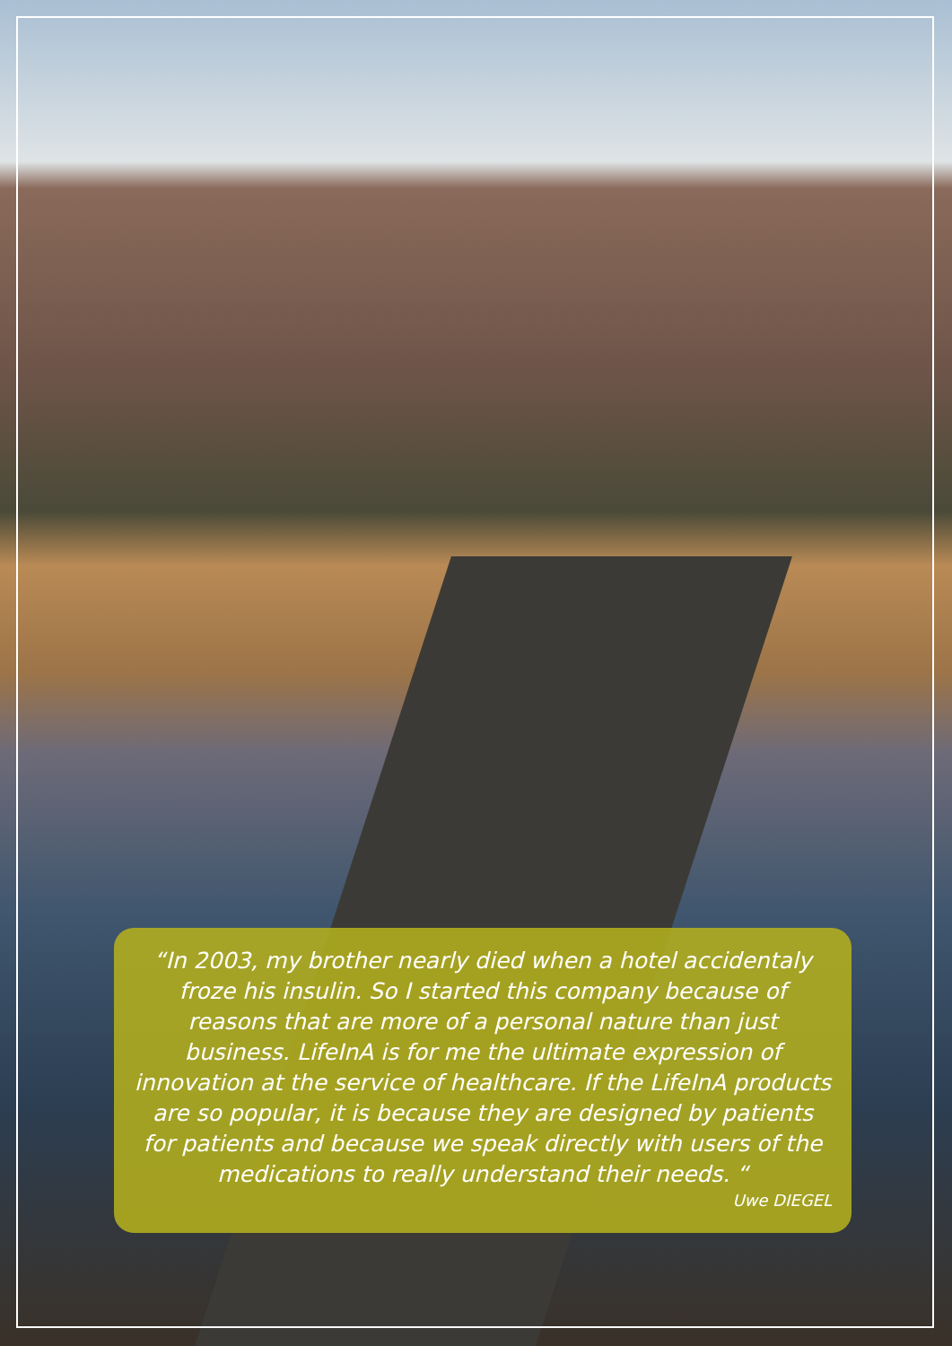“In 2003, my brother nearly died when a hotel accidentaly froze his insulin. So I started this company because of reasons that are more of a personal nature than just business. LifeInA is for me the ultimate expression of innovation at the service of healthcare. If the LifeInA products are so popular, it is because they are designed by patients for patients and because we speak directly with users of the medications to really understand their needs. “
Uwe DIEGEL